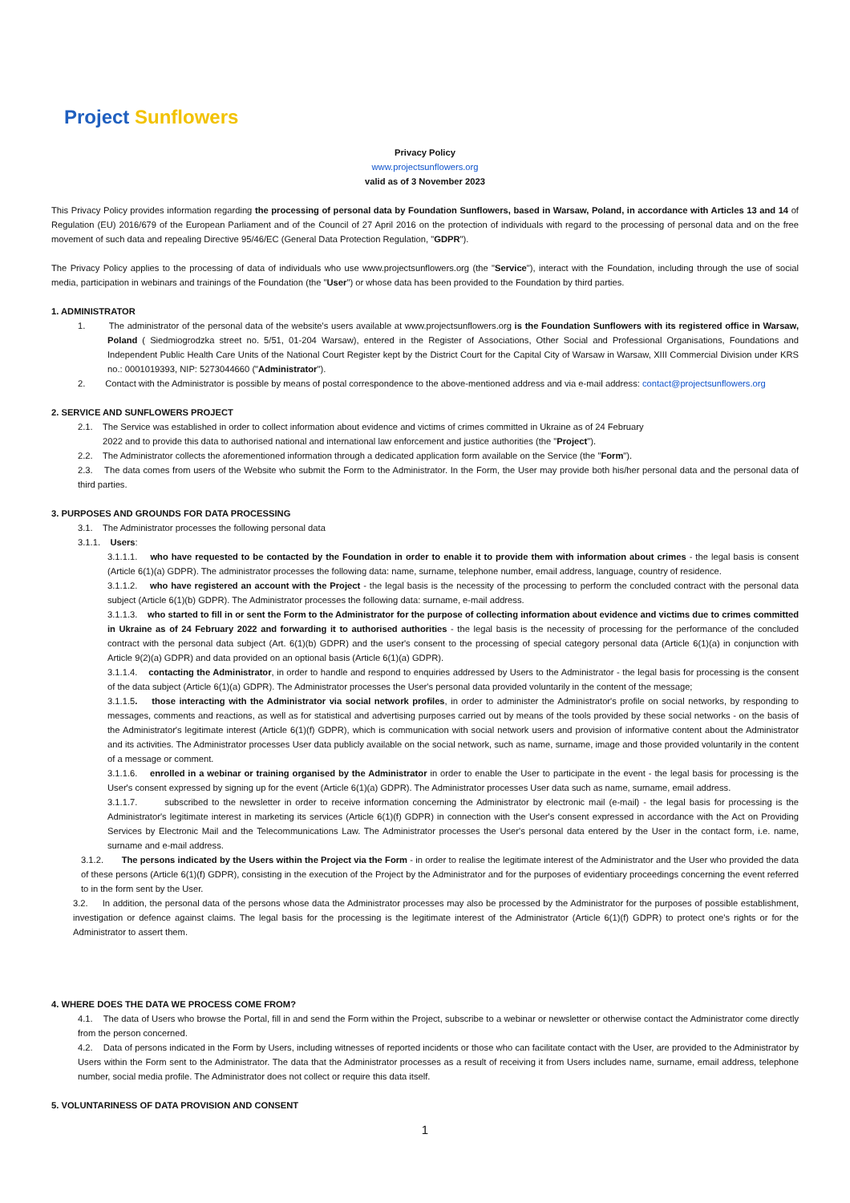Project Sunflowers
Privacy Policy
www.projectsunflowers.org
valid as of 3 November 2023
This Privacy Policy provides information regarding the processing of personal data by Foundation Sunflowers, based in Warsaw, Poland, in accordance with Articles 13 and 14 of Regulation (EU) 2016/679 of the European Parliament and of the Council of 27 April 2016 on the protection of individuals with regard to the processing of personal data and on the free movement of such data and repealing Directive 95/46/EC (General Data Protection Regulation, "GDPR").
The Privacy Policy applies to the processing of data of individuals who use www.projectsunflowers.org (the "Service"), interact with the Foundation, including through the use of social media, participation in webinars and trainings of the Foundation (the "User") or whose data has been provided to the Foundation by third parties.
1. ADMINISTRATOR
1. The administrator of the personal data of the website's users available at www.projectsunflowers.org is the Foundation Sunflowers with its registered office in Warsaw, Poland ( Siedmiogrodzka street no. 5/51, 01-204 Warsaw), entered in the Register of Associations, Other Social and Professional Organisations, Foundations and Independent Public Health Care Units of the National Court Register kept by the District Court for the Capital City of Warsaw in Warsaw, XIII Commercial Division under KRS no.: 0001019393, NIP: 5273044660 ("Administrator").
2. Contact with the Administrator is possible by means of postal correspondence to the above-mentioned address and via e-mail address: contact@projectsunflowers.org
2. SERVICE AND SUNFLOWERS PROJECT
2.1. The Service was established in order to collect information about evidence and victims of crimes committed in Ukraine as of 24 February
2022 and to provide this data to authorised national and international law enforcement and justice authorities (the "Project").
2.2. The Administrator collects the aforementioned information through a dedicated application form available on the Service (the "Form").
2.3. The data comes from users of the Website who submit the Form to the Administrator. In the Form, the User may provide both his/her personal data and the personal data of third parties.
3. PURPOSES AND GROUNDS FOR DATA PROCESSING
3.1. The Administrator processes the following personal data
3.1.1. Users:
3.1.1.1. who have requested to be contacted by the Foundation in order to enable it to provide them with information about crimes - the legal basis is consent (Article 6(1)(a) GDPR). The administrator processes the following data: name, surname, telephone number, email address, language, country of residence.
3.1.1.2. who have registered an account with the Project - the legal basis is the necessity of the processing to perform the concluded contract with the personal data subject (Article 6(1)(b) GDPR). The Administrator processes the following data: surname, e-mail address.
3.1.1.3. who started to fill in or sent the Form to the Administrator for the purpose of collecting information about evidence and victims due to crimes committed in Ukraine as of 24 February 2022 and forwarding it to authorised authorities - the legal basis is the necessity of processing for the performance of the concluded contract with the personal data subject (Art. 6(1)(b) GDPR) and the user's consent to the processing of special category personal data (Article 6(1)(a) in conjunction with Article 9(2)(a) GDPR) and data provided on an optional basis (Article 6(1)(a) GDPR).
3.1.1.4. contacting the Administrator, in order to handle and respond to enquiries addressed by Users to the Administrator - the legal basis for processing is the consent of the data subject (Article 6(1)(a) GDPR). The Administrator processes the User's personal data provided voluntarily in the content of the message;
3.1.1.5. those interacting with the Administrator via social network profiles, in order to administer the Administrator's profile on social networks, by responding to messages, comments and reactions, as well as for statistical and advertising purposes carried out by means of the tools provided by these social networks - on the basis of the Administrator's legitimate interest (Article 6(1)(f) GDPR), which is communication with social network users and provision of informative content about the Administrator and its activities. The Administrator processes User data publicly available on the social network, such as name, surname, image and those provided voluntarily in the content of a message or comment.
3.1.1.6. enrolled in a webinar or training organised by the Administrator in order to enable the User to participate in the event - the legal basis for processing is the User's consent expressed by signing up for the event (Article 6(1)(a) GDPR). The Administrator processes User data such as name, surname, email address.
3.1.1.7. subscribed to the newsletter in order to receive information concerning the Administrator by electronic mail (e-mail) - the legal basis for processing is the Administrator's legitimate interest in marketing its services (Article 6(1)(f) GDPR) in connection with the User's consent expressed in accordance with the Act on Providing Services by Electronic Mail and the Telecommunications Law. The Administrator processes the User's personal data entered by the User in the contact form, i.e. name, surname and e-mail address.
3.1.2. The persons indicated by the Users within the Project via the Form - in order to realise the legitimate interest of the Administrator and the User who provided the data of these persons (Article 6(1)(f) GDPR), consisting in the execution of the Project by the Administrator and for the purposes of evidentiary proceedings concerning the event referred to in the form sent by the User.
3.2. In addition, the personal data of the persons whose data the Administrator processes may also be processed by the Administrator for the purposes of possible establishment, investigation or defence against claims. The legal basis for the processing is the legitimate interest of the Administrator (Article 6(1)(f) GDPR) to protect one's rights or for the Administrator to assert them.
4. WHERE DOES THE DATA WE PROCESS COME FROM?
4.1. The data of Users who browse the Portal, fill in and send the Form within the Project, subscribe to a webinar or newsletter or otherwise contact the Administrator come directly from the person concerned.
4.2. Data of persons indicated in the Form by Users, including witnesses of reported incidents or those who can facilitate contact with the User, are provided to the Administrator by Users within the Form sent to the Administrator. The data that the Administrator processes as a result of receiving it from Users includes name, surname, email address, telephone number, social media profile. The Administrator does not collect or require this data itself.
5. VOLUNTARINESS OF DATA PROVISION AND CONSENT
1